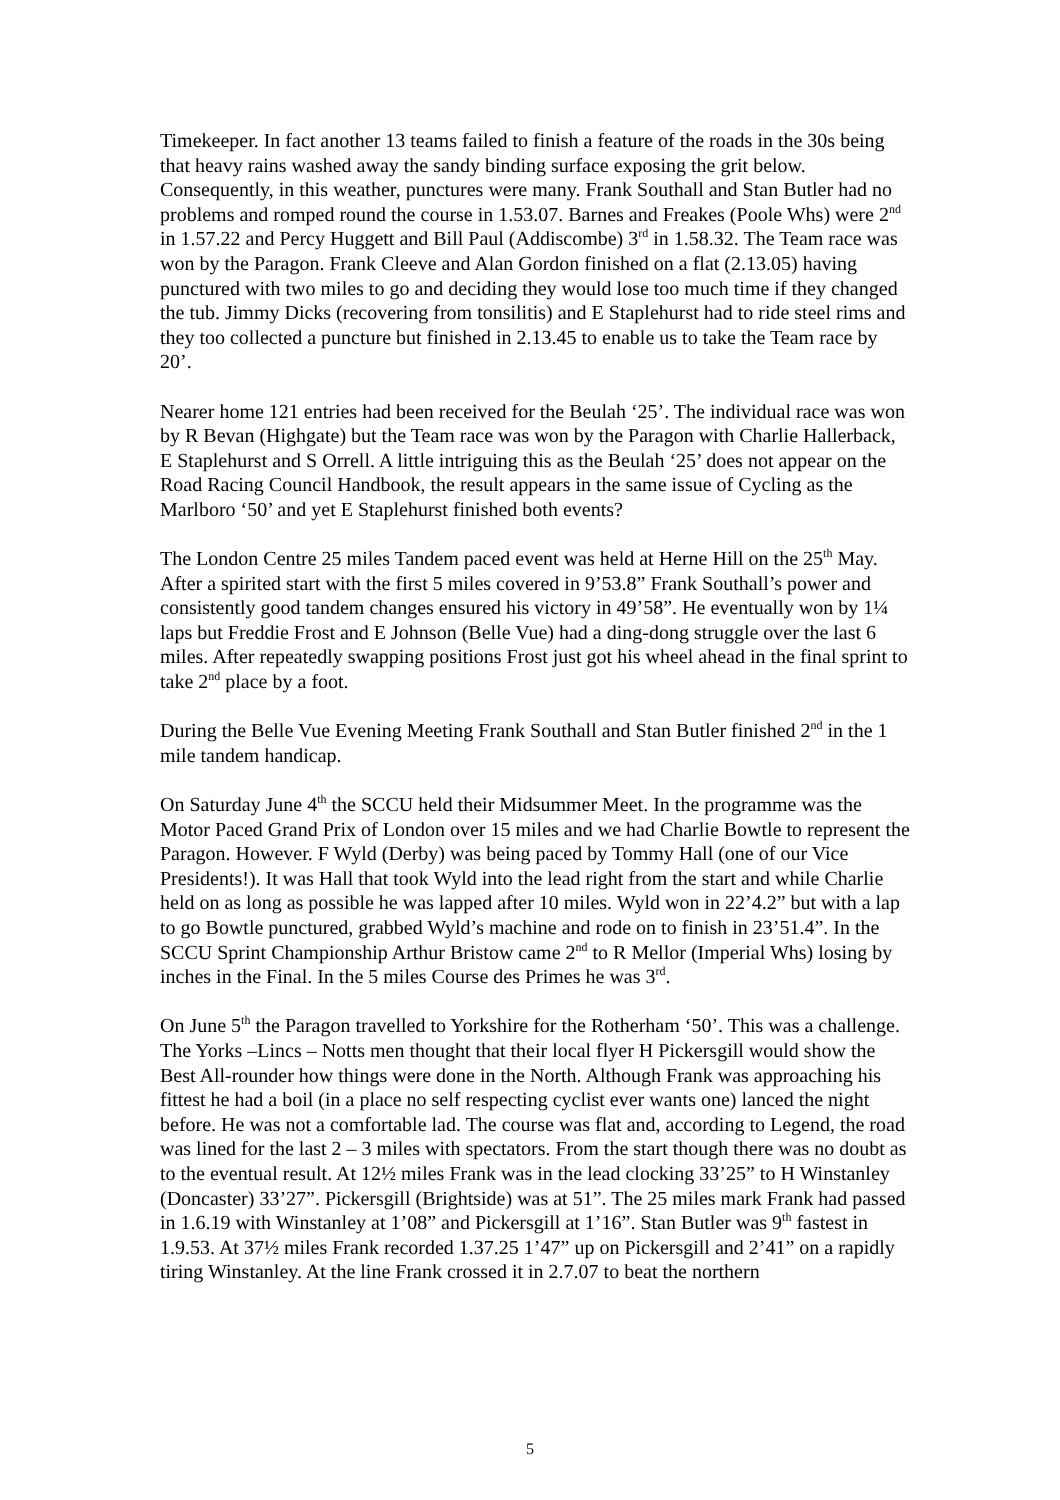Timekeeper. In fact another 13 teams failed to finish a feature of the roads in the 30s being that heavy rains washed away the sandy binding surface exposing the grit below. Consequently, in this weather, punctures were many. Frank Southall and Stan Butler had no problems and romped round the course in 1.53.07. Barnes and Freakes (Poole Whs) were 2<sup>nd</sup> in 1.57.22 and Percy Huggett and Bill Paul (Addiscombe) 3<sup>rd</sup> in 1.58.32. The Team race was won by the Paragon. Frank Cleeve and Alan Gordon finished on a flat (2.13.05) having punctured with two miles to go and deciding they would lose too much time if they changed the tub. Jimmy Dicks (recovering from tonsilitis) and E Staplehurst had to ride steel rims and they too collected a puncture but finished in 2.13.45 to enable us to take the Team race by 20’.
Nearer home 121 entries had been received for the Beulah ‘25’. The individual race was won by R Bevan (Highgate) but the Team race was won by the Paragon with Charlie Hallerback, E Staplehurst and S Orrell. A little intriguing this as the Beulah ‘25’ does not appear on the Road Racing Council Handbook, the result appears in the same issue of Cycling as the Marlboro ‘50’ and yet E Staplehurst finished both events?
The London Centre 25 miles Tandem paced event was held at Herne Hill on the 25<sup>th</sup> May. After a spirited start with the first 5 miles covered in 9’53.8” Frank Southall’s power and consistently good tandem changes ensured his victory in 49’58”. He eventually won by 1¼ laps but Freddie Frost and E Johnson (Belle Vue) had a ding-dong struggle over the last 6 miles. After repeatedly swapping positions Frost just got his wheel ahead in the final sprint to take 2<sup>nd</sup> place by a foot.
During the Belle Vue Evening Meeting Frank Southall and Stan Butler finished 2<sup>nd</sup> in the 1 mile tandem handicap.
On Saturday June 4<sup>th</sup> the SCCU held their Midsummer Meet. In the programme was the Motor Paced Grand Prix of London over 15 miles and we had Charlie Bowtle to represent the Paragon. However. F Wyld (Derby) was being paced by Tommy Hall (one of our Vice Presidents!). It was Hall that took Wyld into the lead right from the start and while Charlie held on as long as possible he was lapped after 10 miles. Wyld won in 22’4.2” but with a lap to go Bowtle punctured, grabbed Wyld’s machine and rode on to finish in 23’51.4”. In the SCCU Sprint Championship Arthur Bristow came 2<sup>nd</sup> to R Mellor (Imperial Whs) losing by inches in the Final. In the 5 miles Course des Primes he was 3<sup>rd</sup>.
On June 5<sup>th</sup> the Paragon travelled to Yorkshire for the Rotherham ‘50’. This was a challenge. The Yorks –Lincs – Notts men thought that their local flyer H Pickersgill would show the Best All-rounder how things were done in the North. Although Frank was approaching his fittest he had a boil (in a place no self respecting cyclist ever wants one) lanced the night before. He was not a comfortable lad. The course was flat and, according to Legend, the road was lined for the last 2 – 3 miles with spectators. From the start though there was no doubt as to the eventual result. At 12½ miles Frank was in the lead clocking 33’25” to H Winstanley (Doncaster) 33’27”. Pickersgill (Brightside) was at 51”. The 25 miles mark Frank had passed in 1.6.19 with Winstanley at 1’08” and Pickersgill at 1’16”. Stan Butler was 9<sup>th</sup> fastest in 1.9.53. At 37½ miles Frank recorded 1.37.25 1’47” up on Pickersgill and 2’41” on a rapidly tiring Winstanley. At the line Frank crossed it in 2.7.07 to beat the northern
5